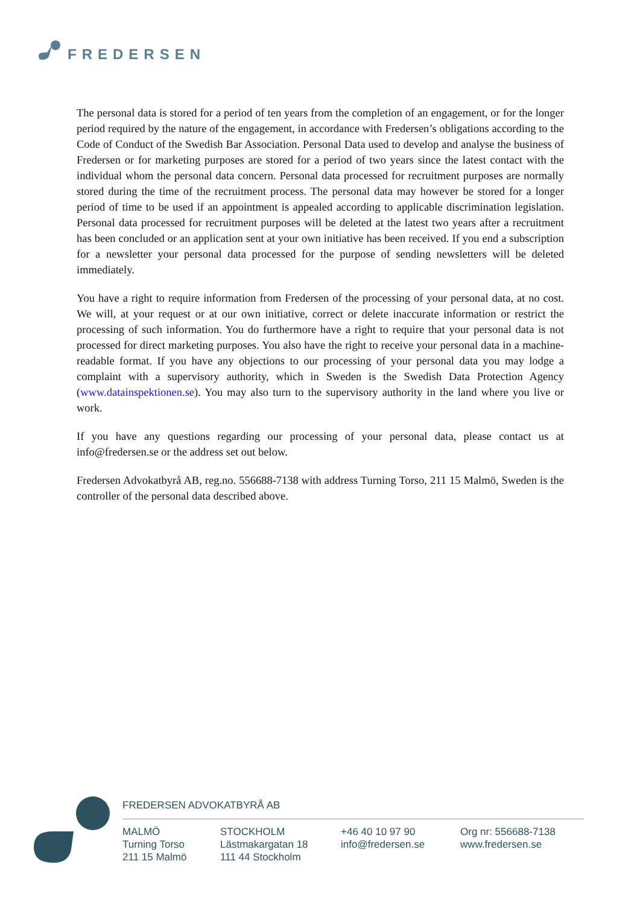FREDERSEN
The personal data is stored for a period of ten years from the completion of an engagement, or for the longer period required by the nature of the engagement, in accordance with Fredersen’s obligations according to the Code of Conduct of the Swedish Bar Association. Personal Data used to develop and analyse the business of Fredersen or for marketing purposes are stored for a period of two years since the latest contact with the individual whom the personal data concern. Personal data processed for recruitment purposes are normally stored during the time of the recruitment process. The personal data may however be stored for a longer period of time to be used if an appointment is appealed according to applicable discrimination legislation. Personal data processed for recruitment purposes will be deleted at the latest two years after a recruitment has been concluded or an application sent at your own initiative has been received. If you end a subscription for a newsletter your personal data processed for the purpose of sending newsletters will be deleted immediately.
You have a right to require information from Fredersen of the processing of your personal data, at no cost. We will, at your request or at our own initiative, correct or delete inaccurate information or restrict the processing of such information. You do furthermore have a right to require that your personal data is not processed for direct marketing purposes. You also have the right to receive your personal data in a machine-readable format. If you have any objections to our processing of your personal data you may lodge a complaint with a supervisory authority, which in Sweden is the Swedish Data Protection Agency (www.datainspektionen.se). You may also turn to the supervisory authority in the land where you live or work.
If you have any questions regarding our processing of your personal data, please contact us at info@fredersen.se or the address set out below.
Fredersen Advokatbyrå AB, reg.no. 556688-7138 with address Turning Torso, 211 15 Malmö, Sweden is the controller of the personal data described above.
FREDERSEN ADVOKATBYRÅ AB
MALMÖ
Turning Torso
211 15 Malmö
STOCKHOLM
Lästmakargatan 18
111 44 Stockholm
+46 40 10 97 90
info@fredersen.se
Org nr: 556688-7138
www.fredersen.se